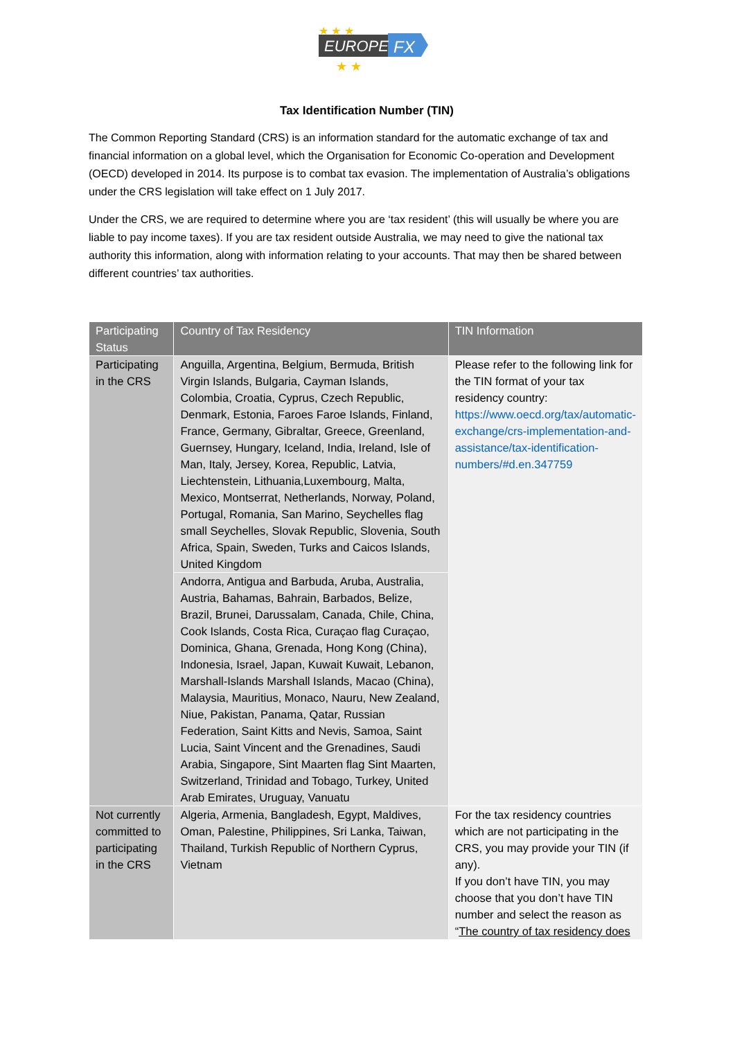EUROPE
FX
★ ★ ★
★ ★
Tax Identification Number (TIN)
The Common Reporting Standard (CRS) is an information standard for the automatic exchange of tax and financial information on a global level, which the Organisation for Economic Co-operation and Development (OECD) developed in 2014. Its purpose is to combat tax evasion. The implementation of Australia’s obligations under the CRS legislation will take effect on 1 July 2017.
Under the CRS, we are required to determine where you are ‘tax resident’ (this will usually be where you are liable to pay income taxes). If you are tax resident outside Australia, we may need to give the national tax authority this information, along with information relating to your accounts. That may then be shared between different countries’ tax authorities.
| Participating Status | Country of Tax Residency | TIN Information |
| --- | --- | --- |
| Participating in the CRS | Anguilla, Argentina, Belgium, Bermuda, British Virgin Islands, Bulgaria, Cayman Islands, Colombia, Croatia, Cyprus, Czech Republic, Denmark, Estonia, Faroes Faroe Islands, Finland, France, Germany, Gibraltar, Greece, Greenland, Guernsey, Hungary, Iceland, India, Ireland, Isle of Man, Italy, Jersey, Korea, Republic, Latvia, Liechtenstein, Lithuania,Luxembourg, Malta, Mexico, Montserrat, Netherlands, Norway, Poland, Portugal, Romania, San Marino, Seychelles flag small Seychelles, Slovak Republic, Slovenia, South Africa, Spain, Sweden, Turks and Caicos Islands, United Kingdom | Please refer to the following link for the TIN format of your tax residency country: https://www.oecd.org/tax/automatic-exchange/crs-implementation-and-assistance/tax-identification-numbers/#d.en.347759 |
| | Andorra, Antigua and Barbuda, Aruba, Australia, Austria, Bahamas, Bahrain, Barbados, Belize, Brazil, Brunei, Darussalam, Canada, Chile, China, Cook Islands, Costa Rica, Curaçao flag Curaçao, Dominica, Ghana, Grenada, Hong Kong (China), Indonesia, Israel, Japan, Kuwait Kuwait, Lebanon, Marshall-Islands Marshall Islands, Macao (China), Malaysia, Mauritius, Monaco, Nauru, New Zealand, Niue, Pakistan, Panama, Qatar, Russian Federation, Saint Kitts and Nevis, Samoa, Saint Lucia, Saint Vincent and the Grenadines, Saudi Arabia, Singapore, Sint Maarten flag Sint Maarten, Switzerland, Trinidad and Tobago, Turkey, United Arab Emirates, Uruguay, Vanuatu | |
| Not currently committed to participating in the CRS | Algeria, Armenia, Bangladesh, Egypt, Maldives, Oman, Palestine, Philippines, Sri Lanka, Taiwan, Thailand, Turkish Republic of Northern Cyprus, Vietnam | For the tax residency countries which are not participating in the CRS, you may provide your TIN (if any). If you don’t have TIN, you may choose that you don’t have TIN number and select the reason as “ The country of tax residency does |